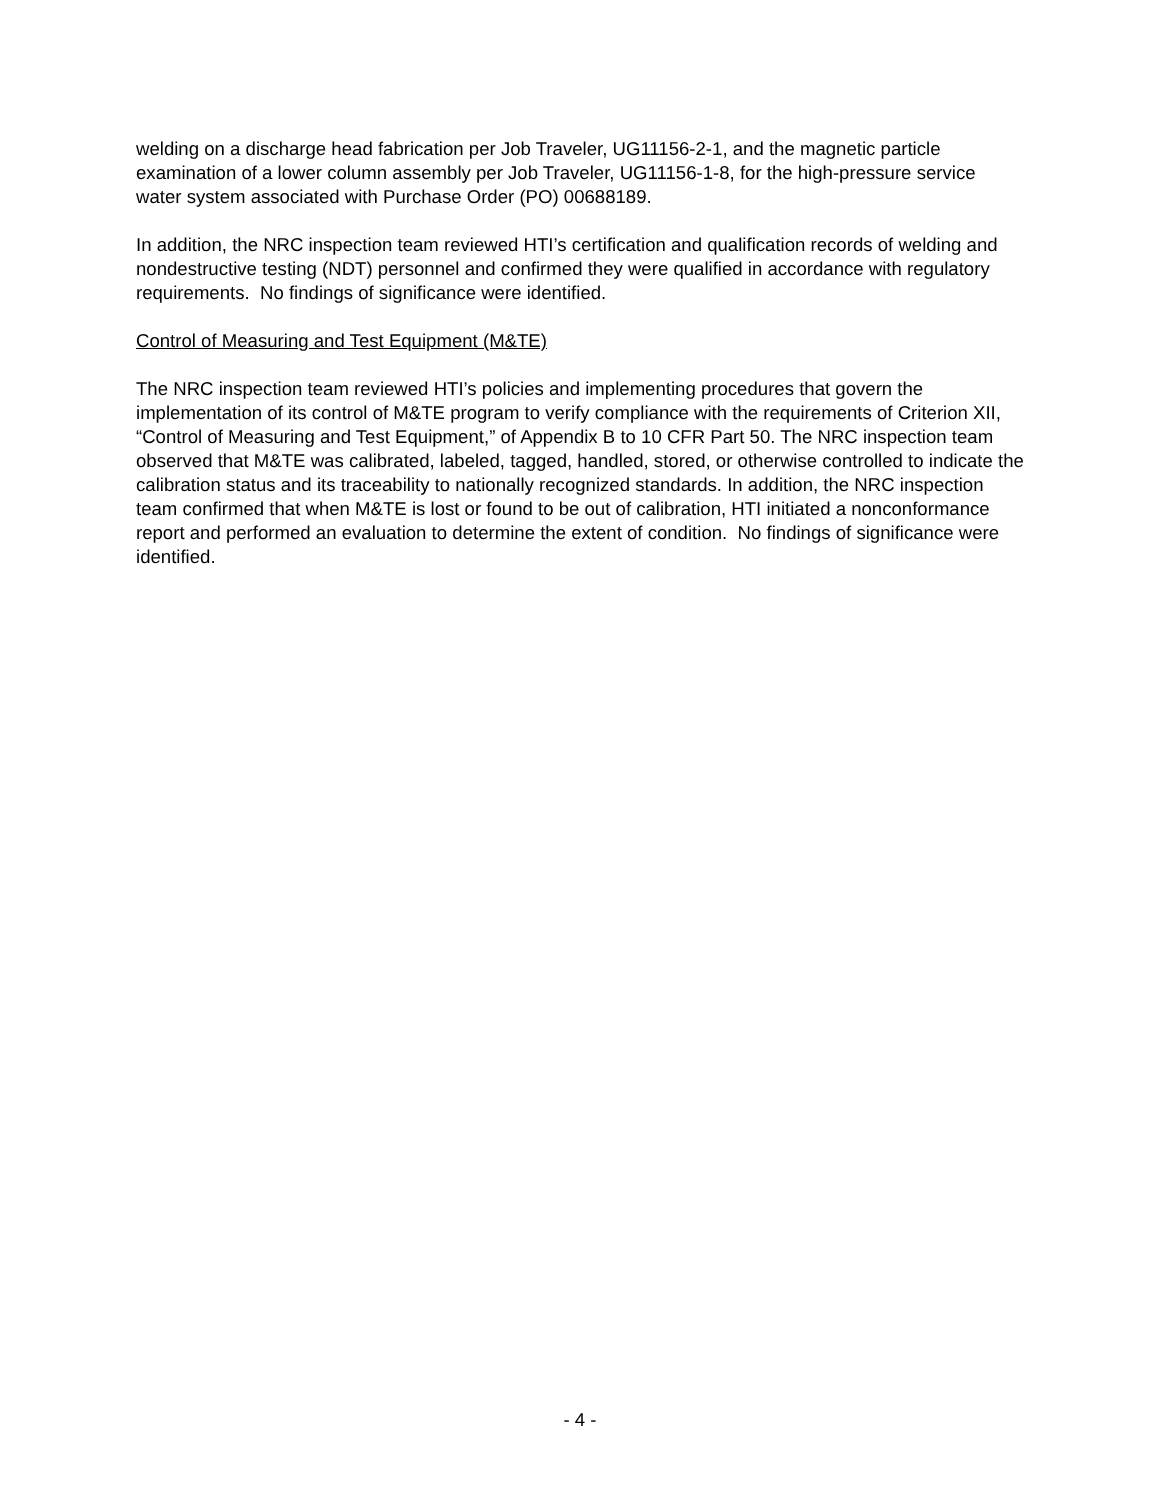welding on a discharge head fabrication per Job Traveler, UG11156-2-1, and the magnetic particle examination of a lower column assembly per Job Traveler, UG11156-1-8, for the high-pressure service water system associated with Purchase Order (PO) 00688189.
In addition, the NRC inspection team reviewed HTI’s certification and qualification records of welding and nondestructive testing (NDT) personnel and confirmed they were qualified in accordance with regulatory requirements. No findings of significance were identified.
Control of Measuring and Test Equipment (M&TE)
The NRC inspection team reviewed HTI’s policies and implementing procedures that govern the implementation of its control of M&TE program to verify compliance with the requirements of Criterion XII, “Control of Measuring and Test Equipment,” of Appendix B to 10 CFR Part 50. The NRC inspection team observed that M&TE was calibrated, labeled, tagged, handled, stored, or otherwise controlled to indicate the calibration status and its traceability to nationally recognized standards. In addition, the NRC inspection team confirmed that when M&TE is lost or found to be out of calibration, HTI initiated a nonconformance report and performed an evaluation to determine the extent of condition. No findings of significance were identified.
- 4 -